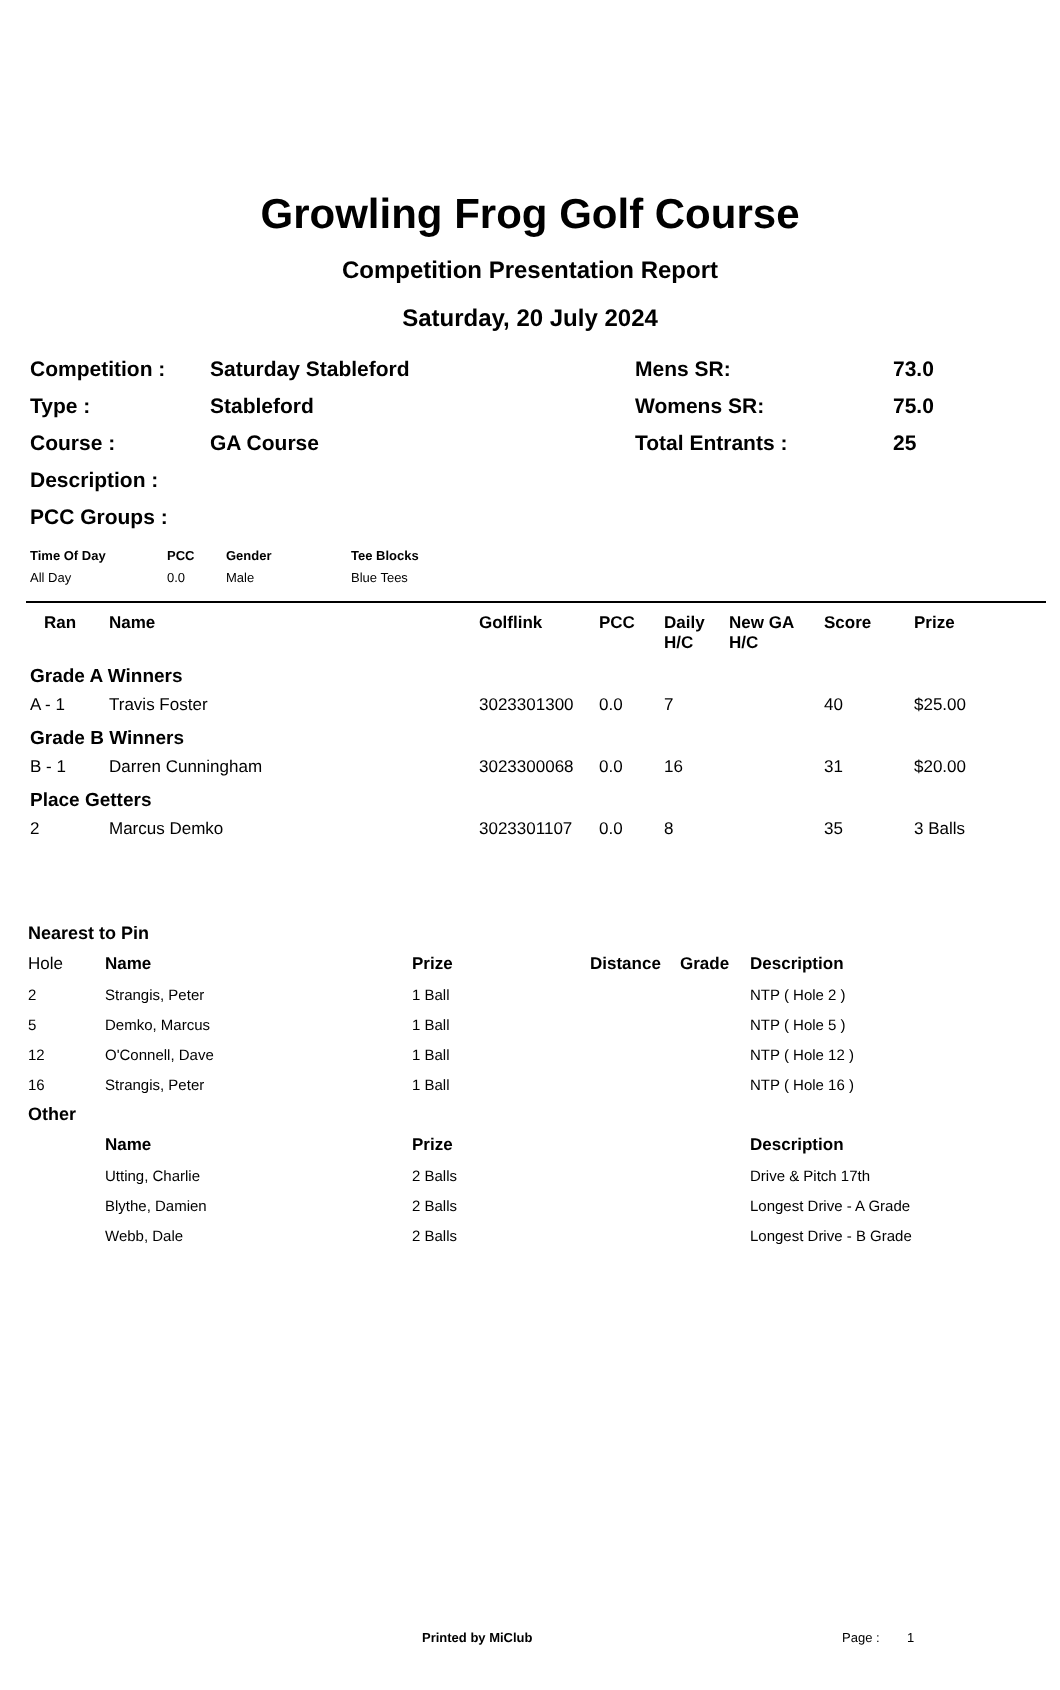Growling Frog Golf Course
Competition Presentation Report
Saturday, 20 July 2024
| Competition : | Saturday Stableford | Mens SR: | 73.0 |
| Type : | Stableford | Womens SR: | 75.0 |
| Course : | GA Course | Total Entrants : | 25 |
| Description : | | | |
| PCC Groups : | | | |
| Time Of Day | PCC | Gender | Tee Blocks |
| --- | --- | --- | --- |
| All Day | 0.0 | Male | Blue Tees |
| Ran | Name | Golflink | PCC | Daily H/C | New GA H/C | Score | Prize |
| --- | --- | --- | --- | --- | --- | --- | --- |
| Grade A Winners | | | | | | | |
| A - 1 | Travis Foster | 3023301300 | 0.0 | 7 | | 40 | $25.00 |
| Grade B Winners | | | | | | | |
| B - 1 | Darren Cunningham | 3023300068 | 0.0 | 16 | | 31 | $20.00 |
| Place Getters | | | | | | | |
| 2 | Marcus Demko | 3023301107 | 0.0 | 8 | | 35 | 3 Balls |
| Nearest to Pin | | | | | |
| Hole | Name | Prize | Distance | Grade | Description |
| 2 | Strangis, Peter | 1 Ball | | | NTP ( Hole 2 ) |
| 5 | Demko, Marcus | 1 Ball | | | NTP ( Hole 5 ) |
| 12 | O'Connell, Dave | 1 Ball | | | NTP ( Hole 12 ) |
| 16 | Strangis, Peter | 1 Ball | | | NTP ( Hole 16 ) |
| Other | | | | | |
| | Name | Prize | | | Description |
| | Utting, Charlie | 2 Balls | | | Drive & Pitch 17th |
| | Blythe, Damien | 2 Balls | | | Longest Drive - A Grade |
| | Webb, Dale | 2 Balls | | | Longest Drive - B Grade |
Printed by MiClub Page : 1